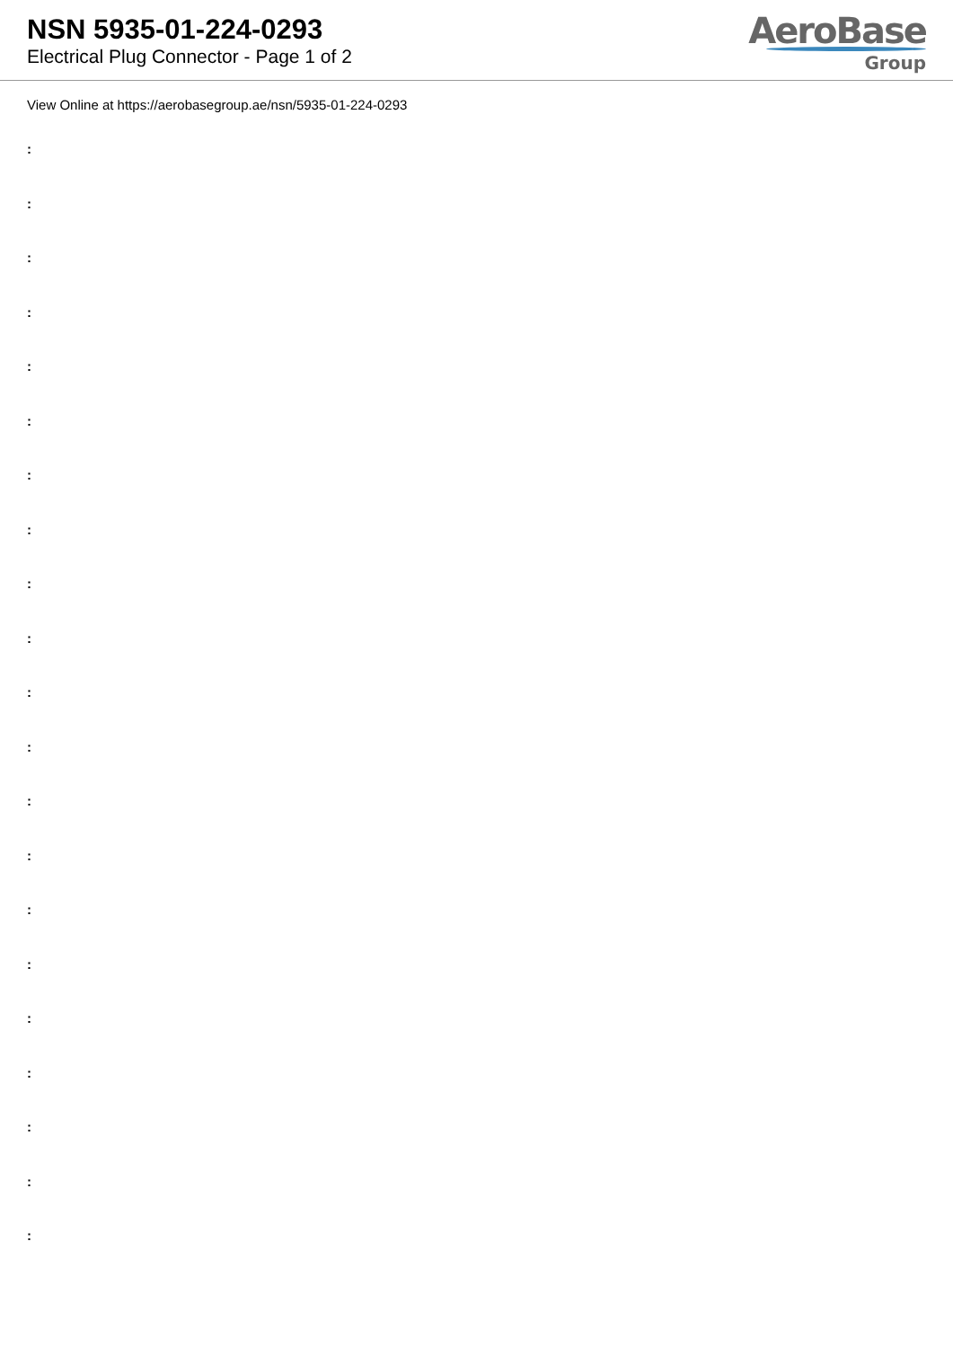NSN 5935-01-224-0293
Electrical Plug Connector - Page 1 of 2
AeroBase
Group
View Online at https://aerobasegroup.ae/nsn/5935-01-224-0293
:
:
:
:
:
:
:
:
:
:
:
:
:
:
:
:
:
:
:
:
: